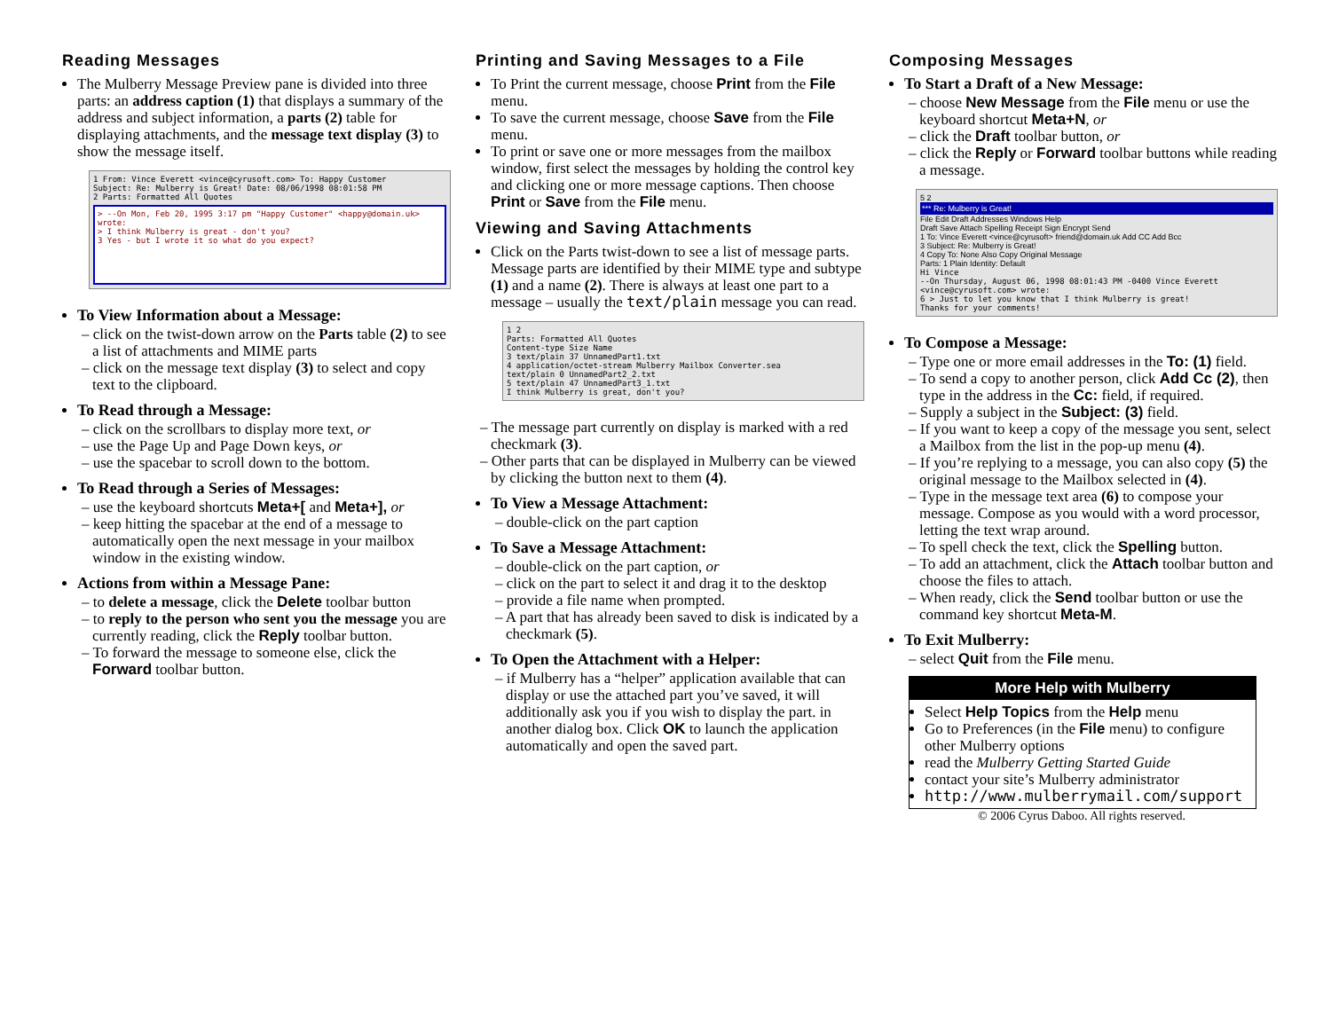Reading Messages
The Mulberry Message Preview pane is divided into three parts: an address caption (1) that displays a summary of the address and subject information, a parts (2) table for displaying attachments, and the message text display (3) to show the message itself.
1 From: Vince Everett <vince@cyrusoft.com> To: Happy Customer
Subject: Re: Mulberry is Great! Date: 08/06/1998 08:01:58 PM
2 Parts: Formatted All Quotes
> --On Mon, Feb 20, 1995 3:17 pm "Happy Customer" <happy@domain.uk> wrote:
> I think Mulberry is great - don't you?
3 Yes - but I wrote it so what do you expect?
To View Information about a Message:
– click on the twist-down arrow on the Parts table (2) to see a list of attachments and MIME parts
– click on the message text display (3) to select and copy text to the clipboard.
To Read through a Message:
– click on the scrollbars to display more text, or
– use the Page Up and Page Down keys, or
– use the spacebar to scroll down to the bottom.
To Read through a Series of Messages:
– use the keyboard shortcuts Meta+[ and Meta+], or
– keep hitting the spacebar at the end of a message to automatically open the next message in your mailbox window in the existing window.
Actions from within a Message Pane:
– to delete a message, click the Delete toolbar button
– to reply to the person who sent you the message you are currently reading, click the Reply toolbar button.
– To forward the message to someone else, click the Forward toolbar button.
Printing and Saving Messages to a File
To Print the current message, choose Print from the File menu.
To save the current message, choose Save from the File menu.
To print or save one or more messages from the mailbox window, first select the messages by holding the control key and clicking one or more message captions. Then choose Print or Save from the File menu.
Viewing and Saving Attachments
Click on the Parts twist-down to see a list of message parts. Message parts are identified by their MIME type and subtype (1) and a name (2). There is always at least one part to a message – usually the text/plain message you can read.
1 2
Parts: Formatted All Quotes
Content-type Size Name
3 text/plain 37 UnnamedPart1.txt
4 application/octet-stream Mulberry Mailbox Converter.sea
text/plain 0 UnnamedPart2_2.txt
5 text/plain 47 UnnamedPart3_1.txt
I think Mulberry is great, don't you?
– The message part currently on display is marked with a red checkmark (3).
– Other parts that can be displayed in Mulberry can be viewed by clicking the button next to them (4).
To View a Message Attachment:
– double-click on the part caption
To Save a Message Attachment:
– double-click on the part caption, or
– click on the part to select it and drag it to the desktop
– provide a file name when prompted.
– A part that has already been saved to disk is indicated by a checkmark (5).
To Open the Attachment with a Helper:
– if Mulberry has a “helper” application available that can display or use the attached part you’ve saved, it will additionally ask you if you wish to display the part. in another dialog box. Click OK to launch the application automatically and open the saved part.
Composing Messages
To Start a Draft of a New Message:
– choose New Message from the File menu or use the keyboard shortcut Meta+N, or
– click the Draft toolbar button, or
– click the Reply or Forward toolbar buttons while reading a message.
5 2
*** Re: Mulberry is Great!
File Edit Draft Addresses Windows Help
Draft Save Attach Spelling Receipt Sign Encrypt Send
1 To: Vince Everett <vince@cyrusoft> friend@domain.uk Add CC Add Bcc
3 Subject: Re: Mulberry is Great!
4 Copy To: None Also Copy Original Message
Parts: 1 Plain Identity: Default
Hi Vince
--On Thursday, August 06, 1998 08:01:43 PM -0400 Vince Everett <vince@cyrusoft.com> wrote:
6 > Just to let you know that I think Mulberry is great!
Thanks for your comments!
To Compose a Message:
– Type one or more email addresses in the To: (1) field.
– To send a copy to another person, click Add Cc (2), then type in the address in the Cc: field, if required.
– Supply a subject in the Subject: (3) field.
– If you want to keep a copy of the message you sent, select a Mailbox from the list in the pop-up menu (4).
– If you’re replying to a message, you can also copy (5) the original message to the Mailbox selected in (4).
– Type in the message text area (6) to compose your message. Compose as you would with a word processor, letting the text wrap around.
– To spell check the text, click the Spelling button.
– To add an attachment, click the Attach toolbar button and choose the files to attach.
– When ready, click the Send toolbar button or use the command key shortcut Meta-M.
To Exit Mulberry:
– select Quit from the File menu.
More Help with Mulberry
Select Help Topics from the Help menu
Go to Preferences (in the File menu) to configure other Mulberry options
read the Mulberry Getting Started Guide
contact your site’s Mulberry administrator
http://www.mulberrymail.com/support
© 2006 Cyrus Daboo. All rights reserved.